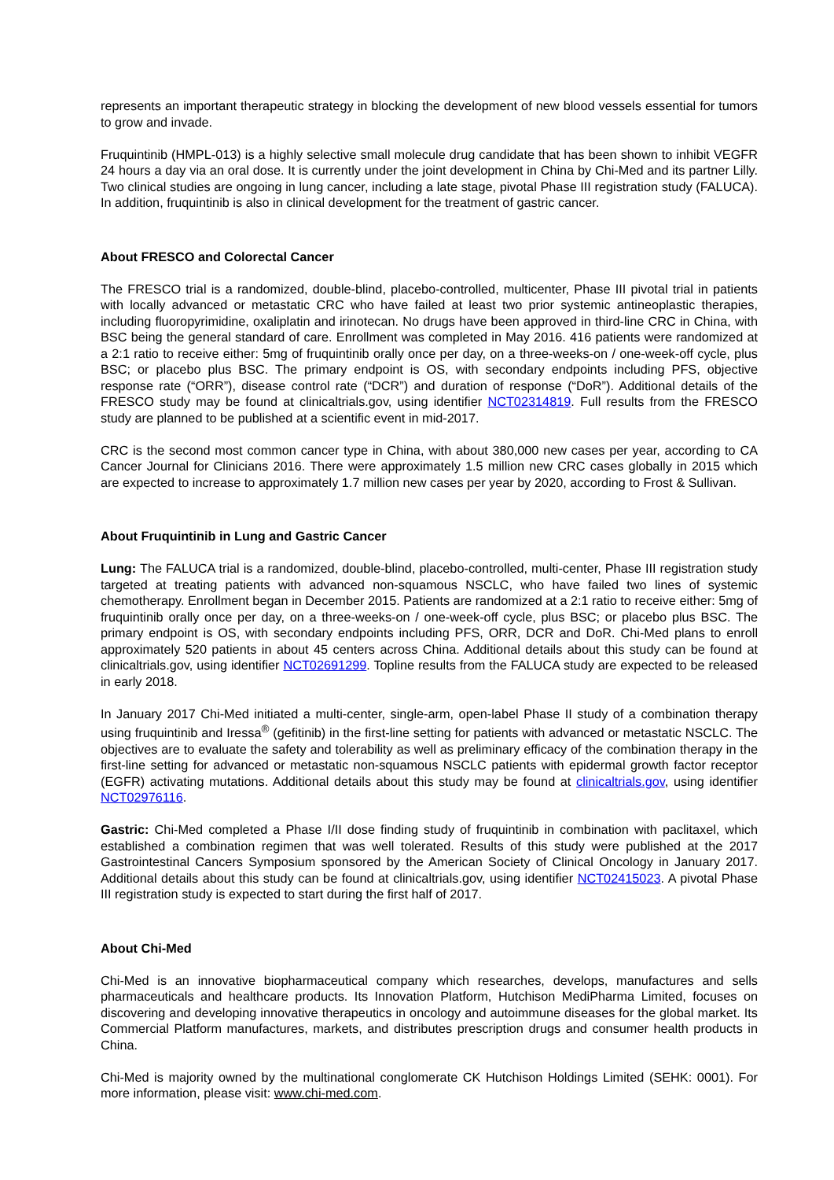represents an important therapeutic strategy in blocking the development of new blood vessels essential for tumors to grow and invade.
Fruquintinib (HMPL-013) is a highly selective small molecule drug candidate that has been shown to inhibit VEGFR 24 hours a day via an oral dose. It is currently under the joint development in China by Chi-Med and its partner Lilly. Two clinical studies are ongoing in lung cancer, including a late stage, pivotal Phase III registration study (FALUCA). In addition, fruquintinib is also in clinical development for the treatment of gastric cancer.
About FRESCO and Colorectal Cancer
The FRESCO trial is a randomized, double-blind, placebo-controlled, multicenter, Phase III pivotal trial in patients with locally advanced or metastatic CRC who have failed at least two prior systemic antineoplastic therapies, including fluoropyrimidine, oxaliplatin and irinotecan. No drugs have been approved in third-line CRC in China, with BSC being the general standard of care. Enrollment was completed in May 2016. 416 patients were randomized at a 2:1 ratio to receive either: 5mg of fruquintinib orally once per day, on a three-weeks-on / one-week-off cycle, plus BSC; or placebo plus BSC. The primary endpoint is OS, with secondary endpoints including PFS, objective response rate (“ORR”), disease control rate (“DCR”) and duration of response (“DoR”). Additional details of the FRESCO study may be found at clinicaltrials.gov, using identifier NCT02314819. Full results from the FRESCO study are planned to be published at a scientific event in mid-2017.
CRC is the second most common cancer type in China, with about 380,000 new cases per year, according to CA Cancer Journal for Clinicians 2016. There were approximately 1.5 million new CRC cases globally in 2015 which are expected to increase to approximately 1.7 million new cases per year by 2020, according to Frost & Sullivan.
About Fruquintinib in Lung and Gastric Cancer
Lung: The FALUCA trial is a randomized, double-blind, placebo-controlled, multi-center, Phase III registration study targeted at treating patients with advanced non-squamous NSCLC, who have failed two lines of systemic chemotherapy. Enrollment began in December 2015. Patients are randomized at a 2:1 ratio to receive either: 5mg of fruquintinib orally once per day, on a three-weeks-on / one-week-off cycle, plus BSC; or placebo plus BSC. The primary endpoint is OS, with secondary endpoints including PFS, ORR, DCR and DoR. Chi-Med plans to enroll approximately 520 patients in about 45 centers across China. Additional details about this study can be found at clinicaltrials.gov, using identifier NCT02691299. Topline results from the FALUCA study are expected to be released in early 2018.
In January 2017 Chi-Med initiated a multi-center, single-arm, open-label Phase II study of a combination therapy using fruquintinib and Iressa<sup>®</sup> (gefitinib) in the first-line setting for patients with advanced or metastatic NSCLC. The objectives are to evaluate the safety and tolerability as well as preliminary efficacy of the combination therapy in the first-line setting for advanced or metastatic non-squamous NSCLC patients with epidermal growth factor receptor (EGFR) activating mutations. Additional details about this study may be found at clinicaltrials.gov, using identifier NCT02976116.
Gastric: Chi-Med completed a Phase I/II dose finding study of fruquintinib in combination with paclitaxel, which established a combination regimen that was well tolerated. Results of this study were published at the 2017 Gastrointestinal Cancers Symposium sponsored by the American Society of Clinical Oncology in January 2017. Additional details about this study can be found at clinicaltrials.gov, using identifier NCT02415023. A pivotal Phase III registration study is expected to start during the first half of 2017.
About Chi-Med
Chi-Med is an innovative biopharmaceutical company which researches, develops, manufactures and sells pharmaceuticals and healthcare products. Its Innovation Platform, Hutchison MediPharma Limited, focuses on discovering and developing innovative therapeutics in oncology and autoimmune diseases for the global market. Its Commercial Platform manufactures, markets, and distributes prescription drugs and consumer health products in China.
Chi-Med is majority owned by the multinational conglomerate CK Hutchison Holdings Limited (SEHK: 0001). For more information, please visit: www.chi-med.com.